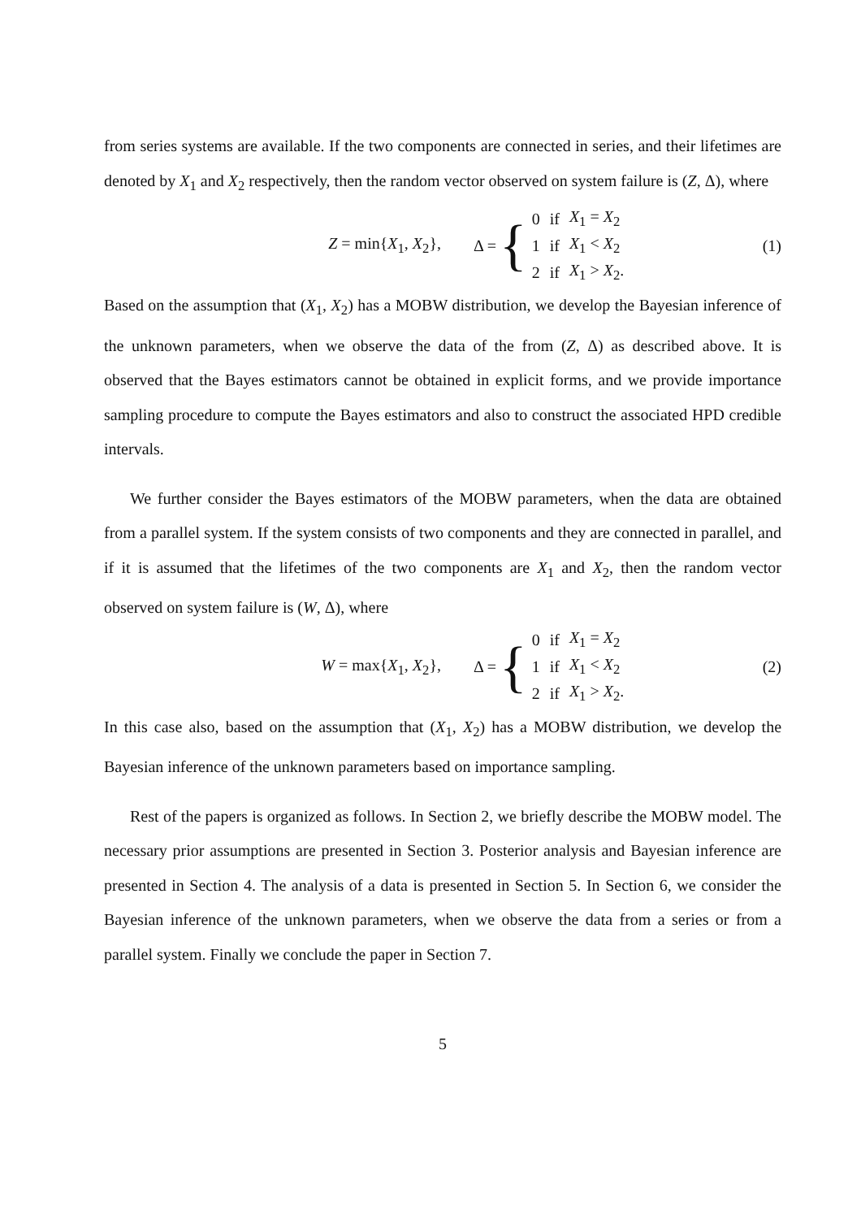from series systems are available. If the two components are connected in series, and their lifetimes are denoted by X<sub>1</sub> and X<sub>2</sub> respectively, then the random vector observed on system failure is (Z, Δ), where
Z = min{X<sub>1</sub>, X<sub>2</sub>}, Δ = {
| 0 | if | X<sub>1</sub> = X<sub>2</sub> |
| 1 | if | X<sub>1</sub> < X<sub>2</sub> |
| 2 | if | X<sub>1</sub> > X<sub>2</sub>. |
(1)
Based on the assumption that (X<sub>1</sub>, X<sub>2</sub>) has a MOBW distribution, we develop the Bayesian inference of the unknown parameters, when we observe the data of the from (Z, Δ) as described above. It is observed that the Bayes estimators cannot be obtained in explicit forms, and we provide importance sampling procedure to compute the Bayes estimators and also to construct the associated HPD credible intervals.
We further consider the Bayes estimators of the MOBW parameters, when the data are obtained from a parallel system. If the system consists of two components and they are connected in parallel, and if it is assumed that the lifetimes of the two components are X<sub>1</sub> and X<sub>2</sub>, then the random vector observed on system failure is (W, Δ), where
W = max{X<sub>1</sub>, X<sub>2</sub>}, Δ = {
| 0 | if | X<sub>1</sub> = X<sub>2</sub> |
| 1 | if | X<sub>1</sub> < X<sub>2</sub> |
| 2 | if | X<sub>1</sub> > X<sub>2</sub>. |
(2)
In this case also, based on the assumption that (X<sub>1</sub>, X<sub>2</sub>) has a MOBW distribution, we develop the Bayesian inference of the unknown parameters based on importance sampling.
Rest of the papers is organized as follows. In Section 2, we briefly describe the MOBW model. The necessary prior assumptions are presented in Section 3. Posterior analysis and Bayesian inference are presented in Section 4. The analysis of a data is presented in Section 5. In Section 6, we consider the Bayesian inference of the unknown parameters, when we observe the data from a series or from a parallel system. Finally we conclude the paper in Section 7.
5